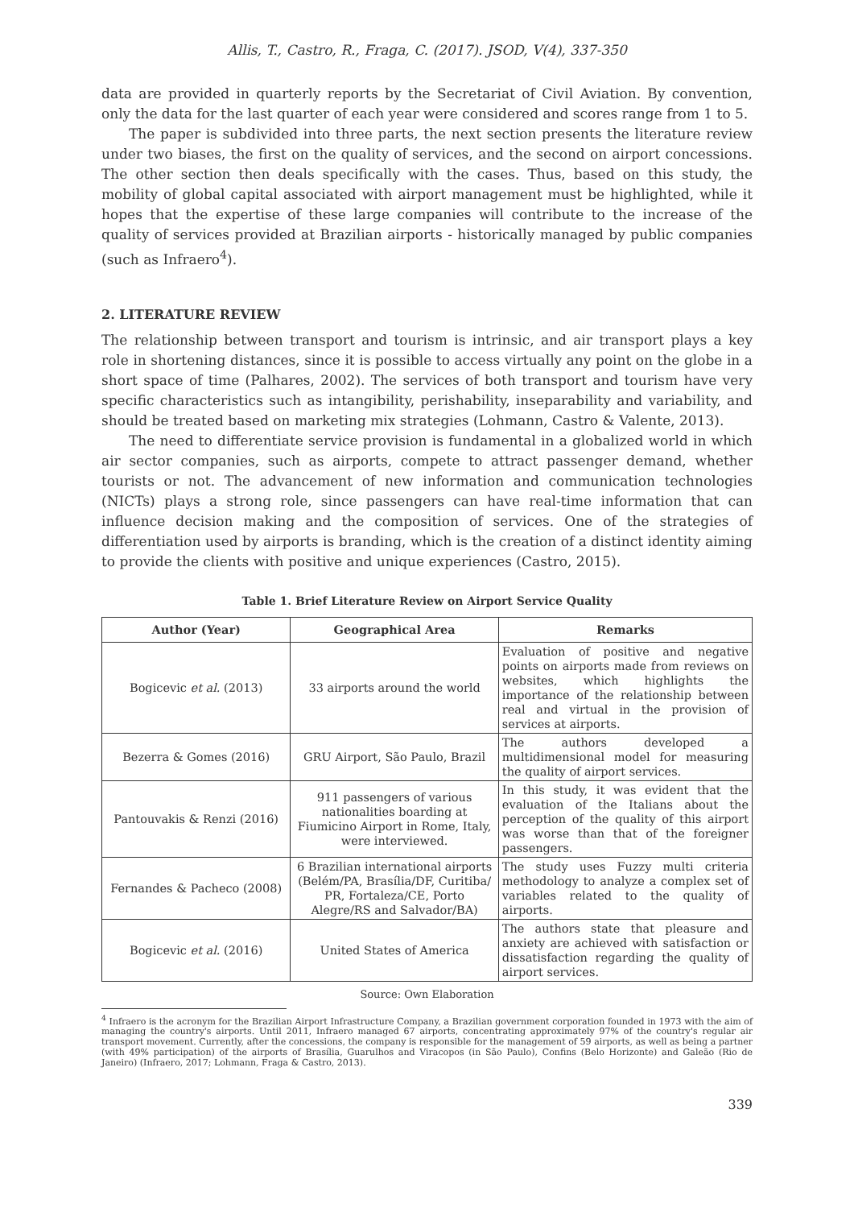Allis, T., Castro, R., Fraga, C. (2017). JSOD, V(4), 337-350
data are provided in quarterly reports by the Secretariat of Civil Aviation. By convention, only the data for the last quarter of each year were considered and scores range from 1 to 5.
The paper is subdivided into three parts, the next section presents the literature review under two biases, the first on the quality of services, and the second on airport concessions. The other section then deals specifically with the cases. Thus, based on this study, the mobility of global capital associated with airport management must be highlighted, while it hopes that the expertise of these large companies will contribute to the increase of the quality of services provided at Brazilian airports - historically managed by public companies (such as Infraero<sup>4</sup>).
2. LITERATURE REVIEW
The relationship between transport and tourism is intrinsic, and air transport plays a key role in shortening distances, since it is possible to access virtually any point on the globe in a short space of time (Palhares, 2002). The services of both transport and tourism have very specific characteristics such as intangibility, perishability, inseparability and variability, and should be treated based on marketing mix strategies (Lohmann, Castro & Valente, 2013).
The need to differentiate service provision is fundamental in a globalized world in which air sector companies, such as airports, compete to attract passenger demand, whether tourists or not. The advancement of new information and communication technologies (NICTs) plays a strong role, since passengers can have real-time information that can influence decision making and the composition of services. One of the strategies of differentiation used by airports is branding, which is the creation of a distinct identity aiming to provide the clients with positive and unique experiences (Castro, 2015).
Table 1. Brief Literature Review on Airport Service Quality
| Author (Year) | Geographical Area | Remarks |
| --- | --- | --- |
| Bogicevic et al. (2013) | 33 airports around the world | Evaluation of positive and negative points on airports made from reviews on websites, which highlights the importance of the relationship between real and virtual in the provision of services at airports. |
| Bezerra & Gomes (2016) | GRU Airport, São Paulo, Brazil | The authors developed a multidimensional model for measuring the quality of airport services. |
| Pantouvakis & Renzi (2016) | 911 passengers of various nationalities boarding at Fiumicino Airport in Rome, Italy, were interviewed. | In this study, it was evident that the evaluation of the Italians about the perception of the quality of this airport was worse than that of the foreigner passengers. |
| Fernandes & Pacheco (2008) | 6 Brazilian international airports (Belém/PA, Brasília/DF, Curitiba/ PR, Fortaleza/CE, Porto Alegre/RS and Salvador/BA) | The study uses Fuzzy multi criteria methodology to analyze a complex set of variables related to the quality of airports. |
| Bogicevic et al. (2016) | United States of America | The authors state that pleasure and anxiety are achieved with satisfaction or dissatisfaction regarding the quality of airport services. |
Source: Own Elaboration
<sup>4</sup> Infraero is the acronym for the Brazilian Airport Infrastructure Company, a Brazilian government corporation founded in 1973 with the aim of managing the country's airports. Until 2011, Infraero managed 67 airports, concentrating approximately 97% of the country's regular air transport movement. Currently, after the concessions, the company is responsible for the management of 59 airports, as well as being a partner (with 49% participation) of the airports of Brasília, Guarulhos and Viracopos (in São Paulo), Confins (Belo Horizonte) and Galeão (Rio de Janeiro) (Infraero, 2017; Lohmann, Fraga & Castro, 2013).
339